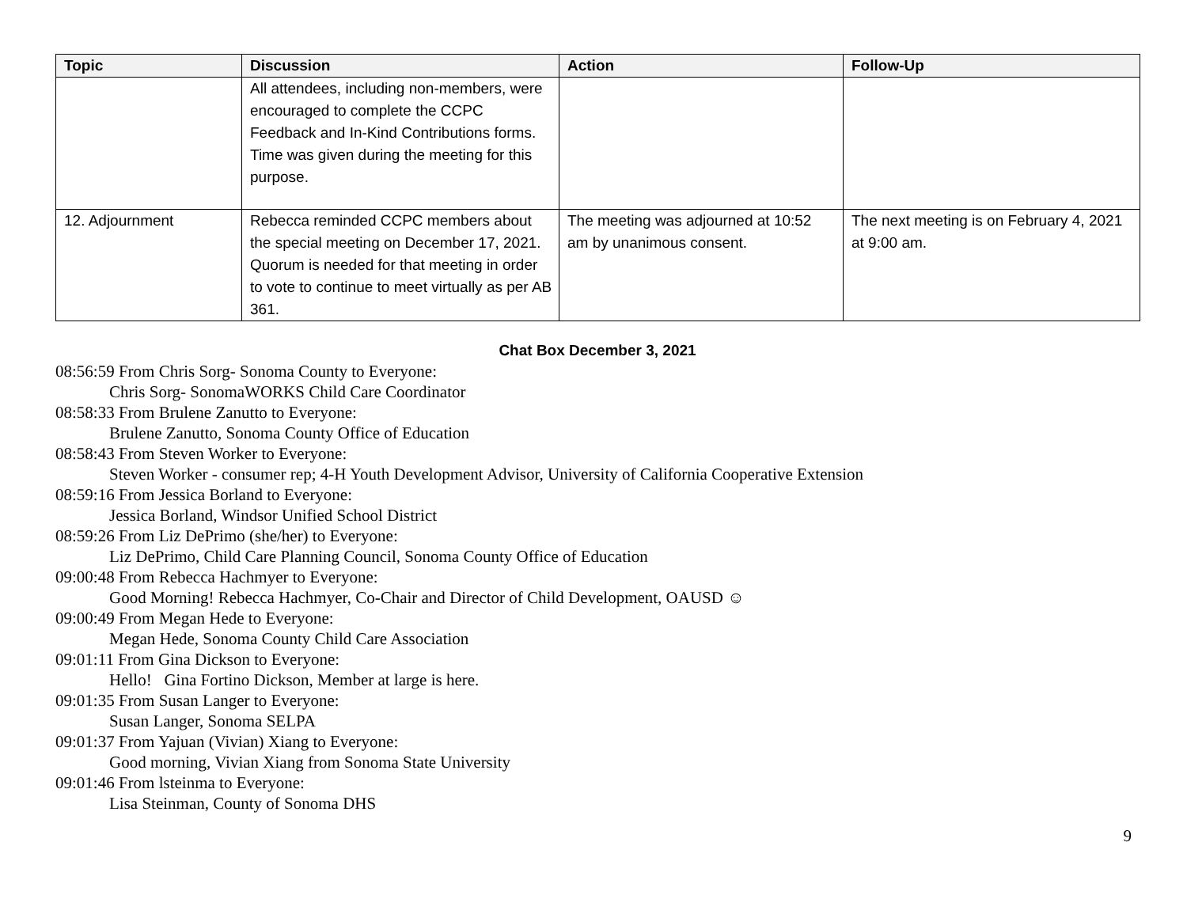| Topic | Discussion | Action | Follow-Up |
| --- | --- | --- | --- |
| | All attendees, including non-members, were encouraged to complete the CCPC Feedback and In-Kind Contributions forms. Time was given during the meeting for this purpose. | | |
| 12. Adjournment | Rebecca reminded CCPC members about the special meeting on December 17, 2021. Quorum is needed for that meeting in order to vote to continue to meet virtually as per AB 361. | The meeting was adjourned at 10:52 am by unanimous consent. | The next meeting is on February 4, 2021 at 9:00 am. |
Chat Box December 3, 2021
08:56:59 From Chris Sorg- Sonoma County to Everyone:
Chris Sorg- SonomaWORKS Child Care Coordinator
08:58:33 From Brulene Zanutto to Everyone:
Brulene Zanutto, Sonoma County Office of Education
08:58:43 From Steven Worker to Everyone:
Steven Worker - consumer rep; 4-H Youth Development Advisor, University of California Cooperative Extension
08:59:16 From Jessica Borland to Everyone:
Jessica Borland, Windsor Unified School District
08:59:26 From Liz DePrimo (she/her) to Everyone:
Liz DePrimo, Child Care Planning Council, Sonoma County Office of Education
09:00:48 From Rebecca Hachmyer to Everyone:
Good Morning! Rebecca Hachmyer, Co-Chair and Director of Child Development, OAUSD ☺
09:00:49 From Megan Hede to Everyone:
Megan Hede, Sonoma County Child Care Association
09:01:11 From Gina Dickson to Everyone:
Hello! Gina Fortino Dickson, Member at large is here.
09:01:35 From Susan Langer to Everyone:
Susan Langer, Sonoma SELPA
09:01:37 From Yajuan (Vivian) Xiang to Everyone:
Good morning, Vivian Xiang from Sonoma State University
09:01:46 From lsteinma to Everyone:
Lisa Steinman, County of Sonoma DHS
9